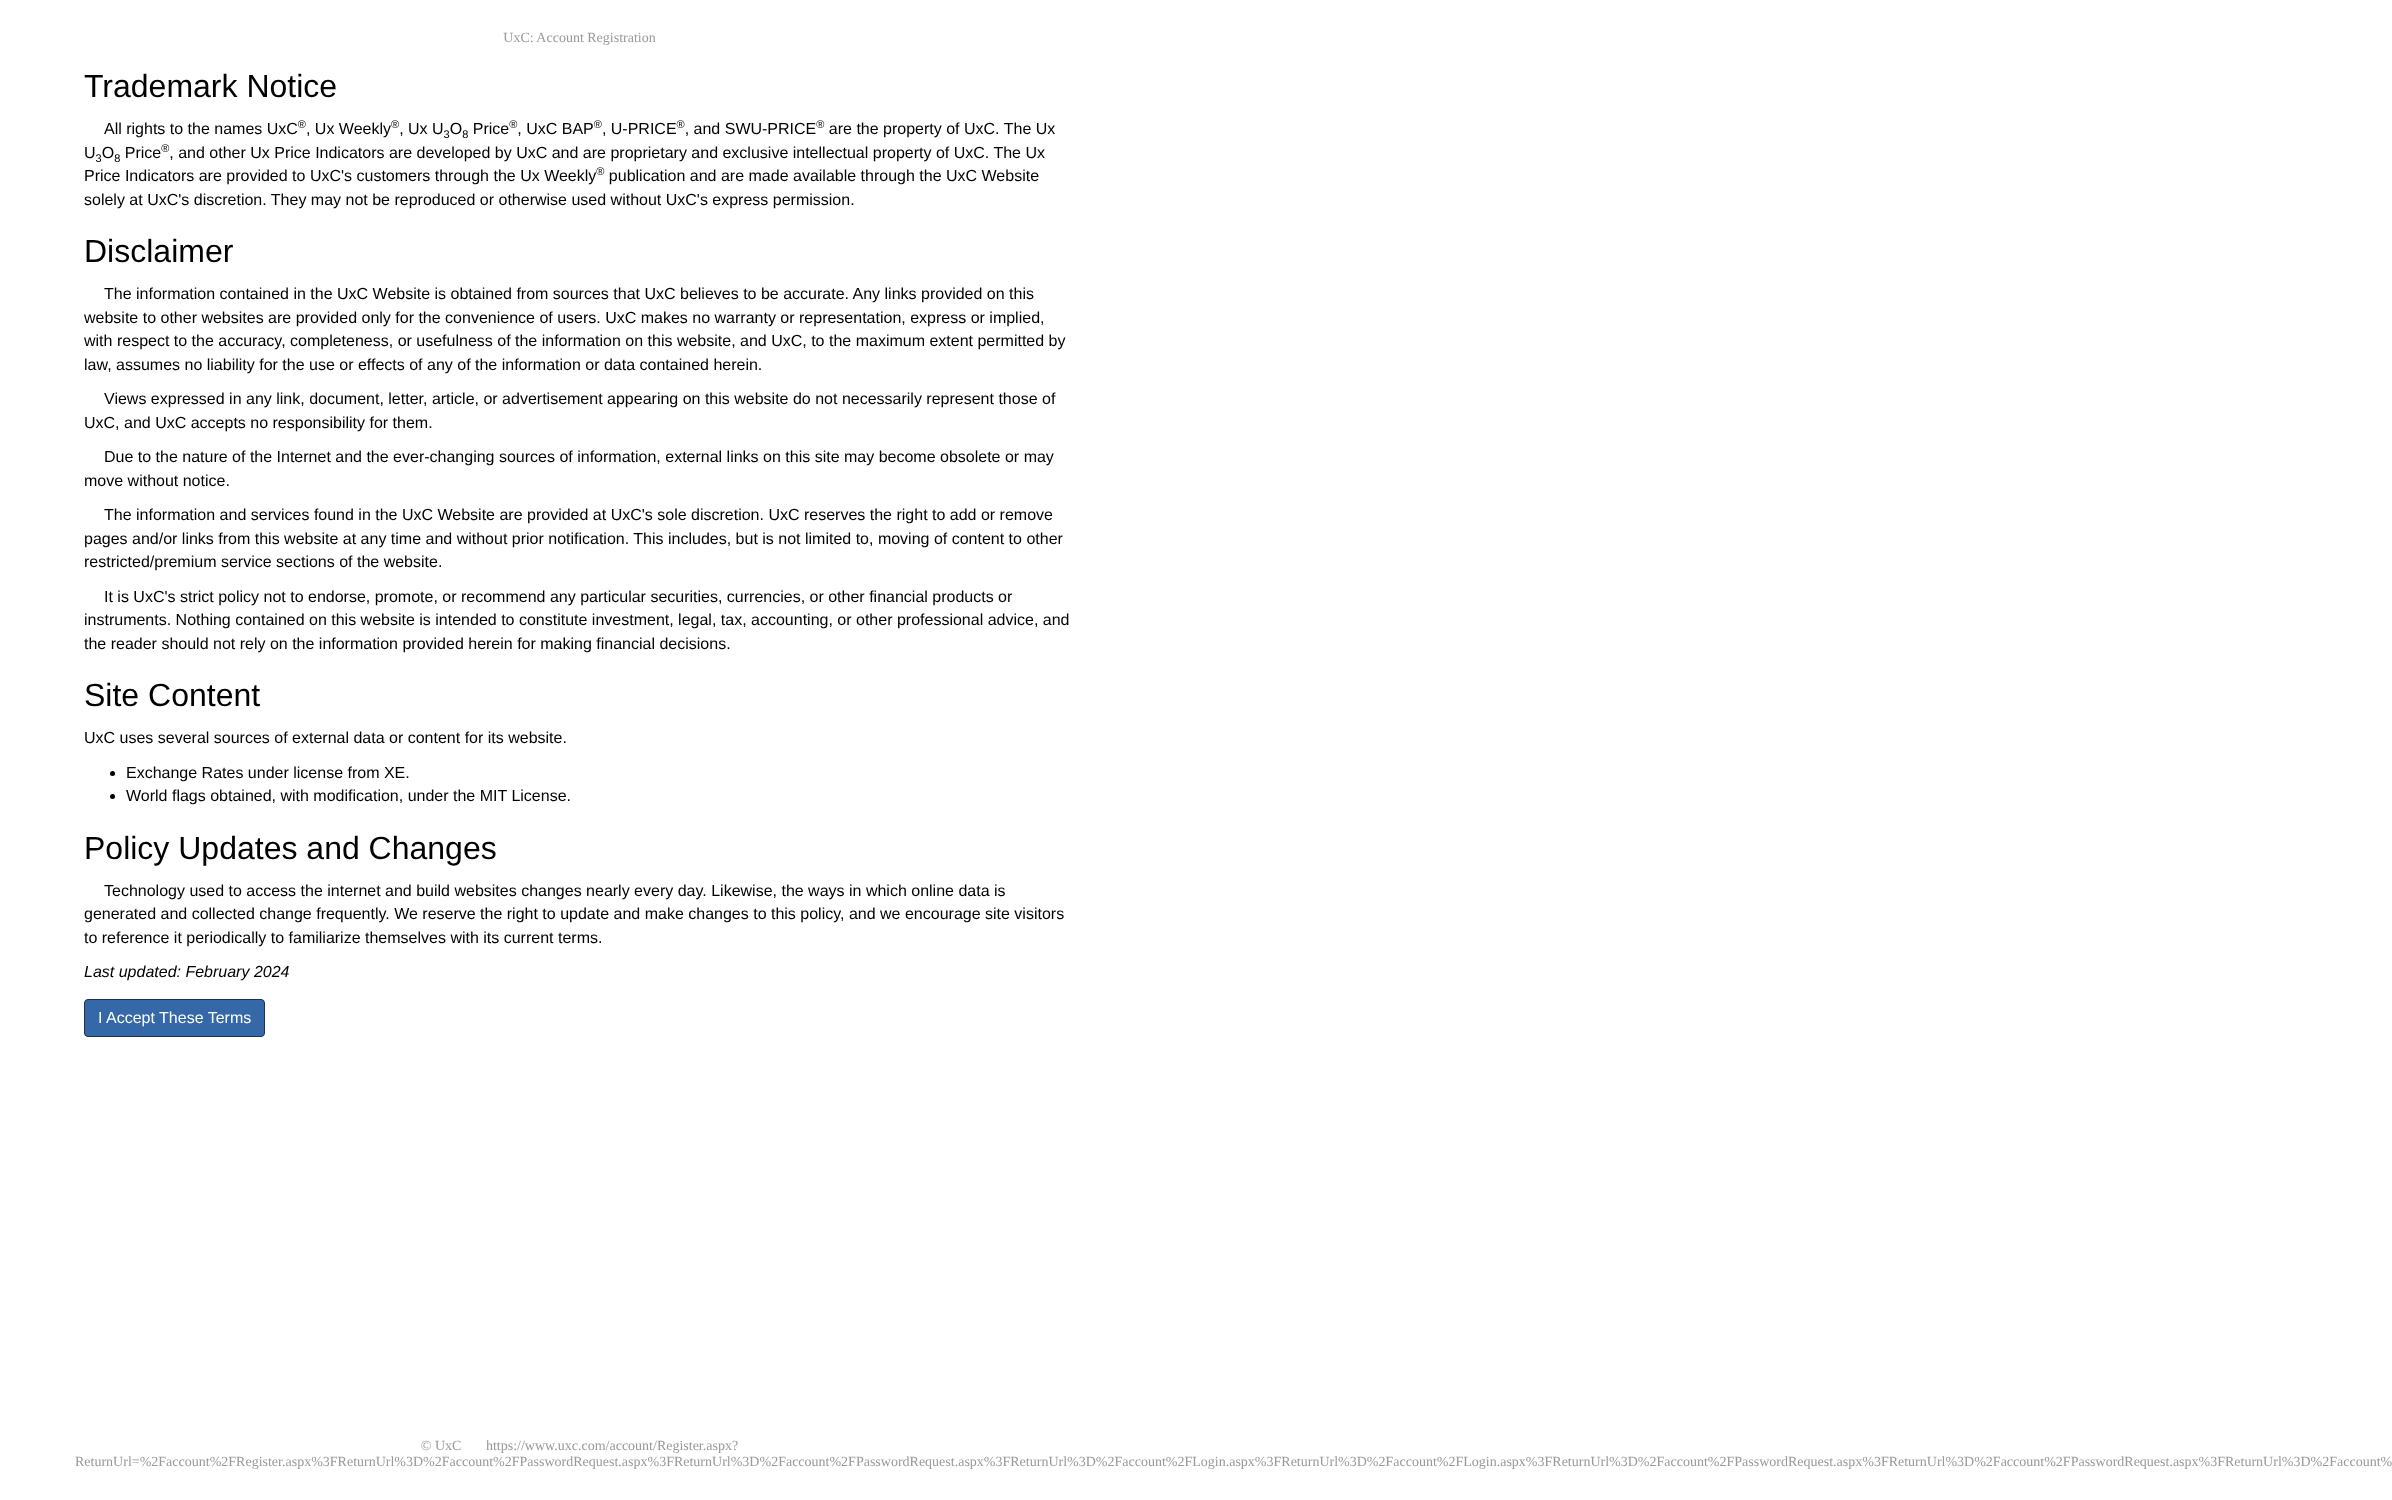UxC: Account Registration
Trademark Notice
All rights to the names UxC<sup>®</sup>, Ux Weekly<sup>®</sup>, Ux U<sub>3</sub>O<sub>8</sub> Price<sup>®</sup>, UxC BAP<sup>®</sup>, U-PRICE<sup>®</sup>, and SWU-PRICE<sup>®</sup> are the property of UxC. The Ux U<sub>3</sub>O<sub>8</sub> Price<sup>®</sup>, and other Ux Price Indicators are developed by UxC and are proprietary and exclusive intellectual property of UxC. The Ux Price Indicators are provided to UxC's customers through the Ux Weekly<sup>®</sup> publication and are made available through the UxC Website solely at UxC's discretion. They may not be reproduced or otherwise used without UxC's express permission.
Disclaimer
The information contained in the UxC Website is obtained from sources that UxC believes to be accurate. Any links provided on this website to other websites are provided only for the convenience of users. UxC makes no warranty or representation, express or implied, with respect to the accuracy, completeness, or usefulness of the information on this website, and UxC, to the maximum extent permitted by law, assumes no liability for the use or effects of any of the information or data contained herein.
Views expressed in any link, document, letter, article, or advertisement appearing on this website do not necessarily represent those of UxC, and UxC accepts no responsibility for them.
Due to the nature of the Internet and the ever-changing sources of information, external links on this site may become obsolete or may move without notice.
The information and services found in the UxC Website are provided at UxC's sole discretion. UxC reserves the right to add or remove pages and/or links from this website at any time and without prior notification. This includes, but is not limited to, moving of content to other restricted/premium service sections of the website.
It is UxC's strict policy not to endorse, promote, or recommend any particular securities, currencies, or other financial products or instruments. Nothing contained on this website is intended to constitute investment, legal, tax, accounting, or other professional advice, and the reader should not rely on the information provided herein for making financial decisions.
Site Content
UxC uses several sources of external data or content for its website.
Exchange Rates under license from XE.
World flags obtained, with modification, under the MIT License.
Policy Updates and Changes
Technology used to access the internet and build websites changes nearly every day. Likewise, the ways in which online data is generated and collected change frequently. We reserve the right to update and make changes to this policy, and we encourage site visitors to reference it periodically to familiarize themselves with its current terms.
Last updated: February 2024
I Accept These Terms
© UxC https://www.uxc.com/account/Register.aspx?ReturnUrl=%2Faccount%2FRegister.aspx%3FReturnUrl%3D%2Faccount%2FPasswordRequest.aspx%3FReturnUrl%3D%2Faccount%2FPasswordRequest.aspx%3FReturnUrl%3D%2Faccount%2FLogin.aspx%3FReturnUrl%3D%2Faccount%2FLogin.aspx%3FReturnUrl%3D%2Faccount%2FPasswordRequest.aspx%3FReturnUrl%3D%2Faccount%2FPasswordRequest.aspx%3FReturnUrl%3D%2Faccount%